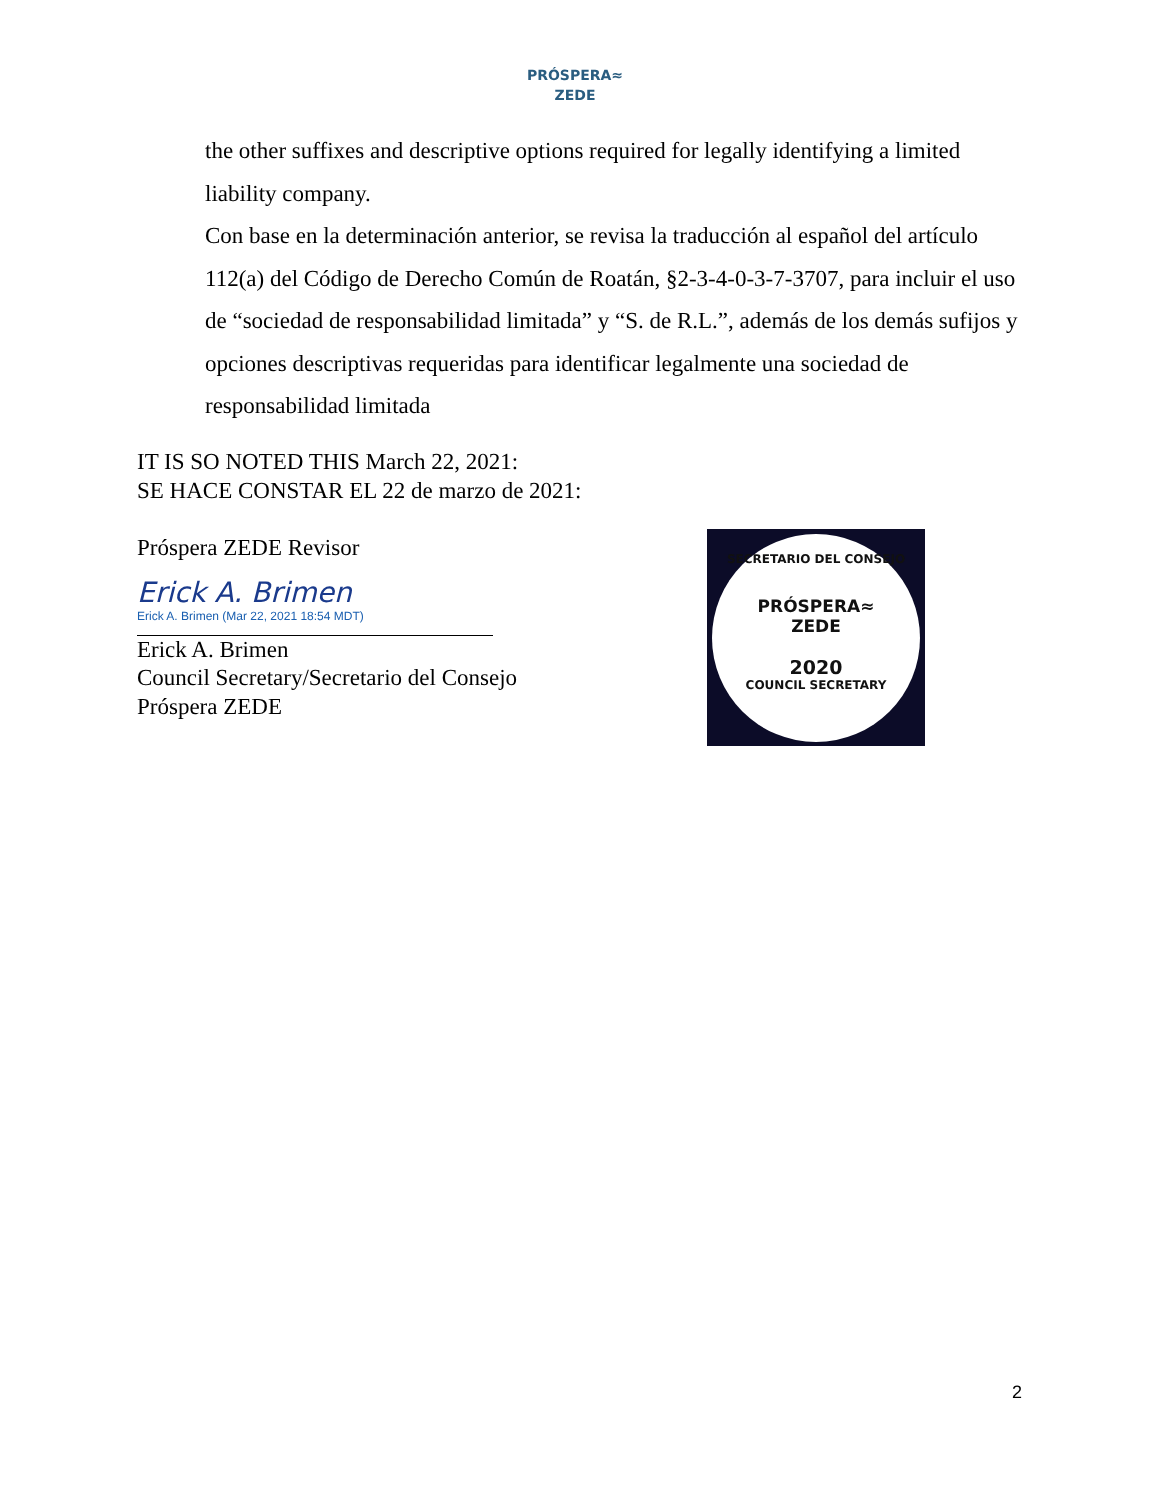PRÓSPERA≈
ZEDE
the other suffixes and descriptive options required for legally identifying a limited liability company.
Con base en la determinación anterior, se revisa la traducción al español del artículo 112(a) del Código de Derecho Común de Roatán, §2-3-4-0-3-7-3707, para incluir el uso de “sociedad de responsabilidad limitada” y “S. de R.L.”, además de los demás sufijos y opciones descriptivas requeridas para identificar legalmente una sociedad de responsabilidad limitada
IT IS SO NOTED THIS March 22, 2021:
SE HACE CONSTAR EL 22 de marzo de 2021:
Próspera ZEDE Revisor
Erick A. Brimen
Erick A. Brimen (Mar 22, 2021 18:54 MDT)
Erick A. Brimen
Council Secretary/Secretario del Consejo
Próspera ZEDE
SECRETARIO DEL CONSEJO
PRÓSPERA≈
ZEDE
2020
COUNCIL SECRETARY
2